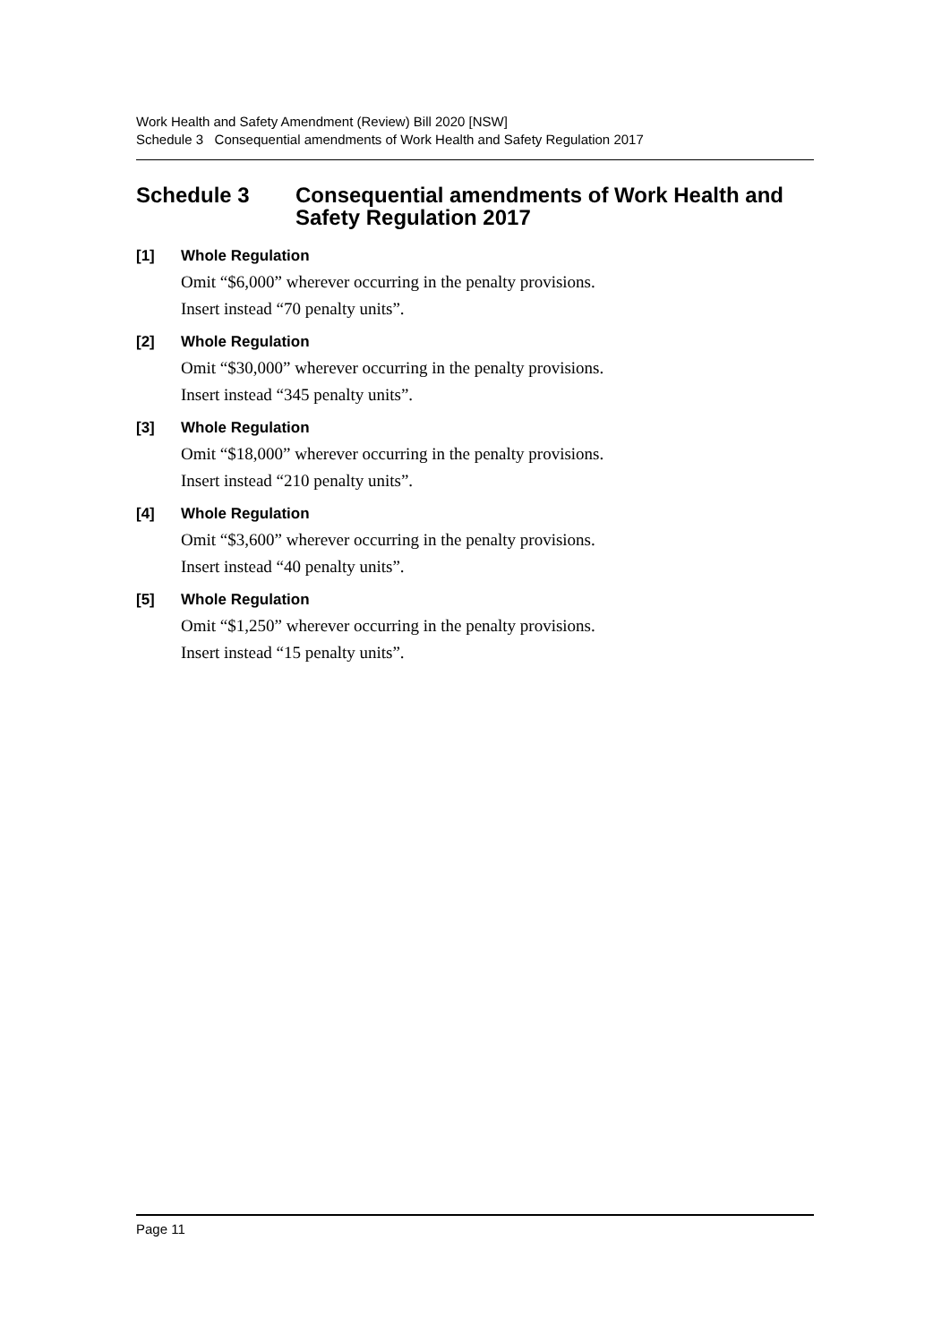Work Health and Safety Amendment (Review) Bill 2020 [NSW]
Schedule 3 Consequential amendments of Work Health and Safety Regulation 2017
Schedule 3 Consequential amendments of Work Health and Safety Regulation 2017
[1] Whole Regulation
Omit “$6,000” wherever occurring in the penalty provisions.
Insert instead “70 penalty units”.
[2] Whole Regulation
Omit “$30,000” wherever occurring in the penalty provisions.
Insert instead “345 penalty units”.
[3] Whole Regulation
Omit “$18,000” wherever occurring in the penalty provisions.
Insert instead “210 penalty units”.
[4] Whole Regulation
Omit “$3,600” wherever occurring in the penalty provisions.
Insert instead “40 penalty units”.
[5] Whole Regulation
Omit “$1,250” wherever occurring in the penalty provisions.
Insert instead “15 penalty units”.
Page 11